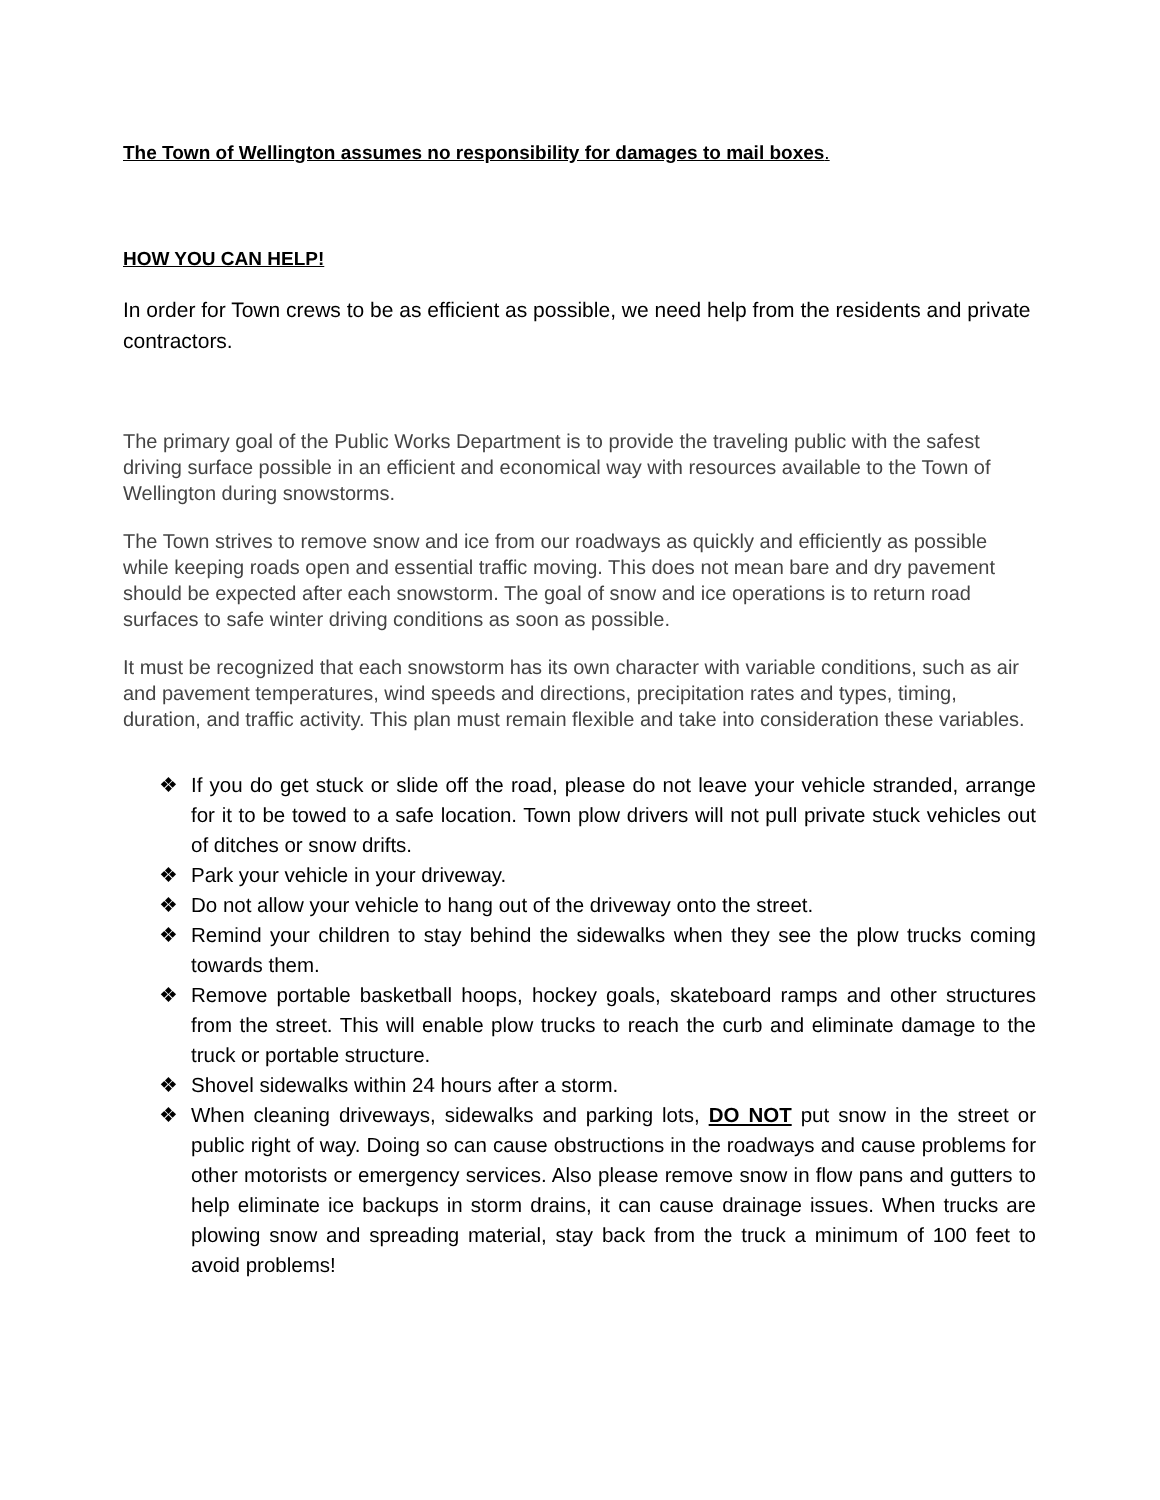The Town of Wellington assumes no responsibility for damages to mail boxes.
HOW YOU CAN HELP!
In order for Town crews to be as efficient as possible, we need help from the residents and private contractors.
The primary goal of the Public Works Department is to provide the traveling public with the safest driving surface possible in an efficient and economical way with resources available to the Town of Wellington during snowstorms.
The Town strives to remove snow and ice from our roadways as quickly and efficiently as possible while keeping roads open and essential traffic moving. This does not mean bare and dry pavement should be expected after each snowstorm. The goal of snow and ice operations is to return road surfaces to safe winter driving conditions as soon as possible.
It must be recognized that each snowstorm has its own character with variable conditions, such as air and pavement temperatures, wind speeds and directions, precipitation rates and types, timing, duration, and traffic activity. This plan must remain flexible and take into consideration these variables.
❖ If you do get stuck or slide off the road, please do not leave your vehicle stranded, arrange for it to be towed to a safe location. Town plow drivers will not pull private stuck vehicles out of ditches or snow drifts.
❖ Park your vehicle in your driveway.
❖ Do not allow your vehicle to hang out of the driveway onto the street.
❖ Remind your children to stay behind the sidewalks when they see the plow trucks coming towards them.
❖ Remove portable basketball hoops, hockey goals, skateboard ramps and other structures from the street. This will enable plow trucks to reach the curb and eliminate damage to the truck or portable structure.
❖ Shovel sidewalks within 24 hours after a storm.
❖ When cleaning driveways, sidewalks and parking lots, DO NOT put snow in the street or public right of way. Doing so can cause obstructions in the roadways and cause problems for other motorists or emergency services. Also please remove snow in flow pans and gutters to help eliminate ice backups in storm drains, it can cause drainage issues. When trucks are plowing snow and spreading material, stay back from the truck a minimum of 100 feet to avoid problems!